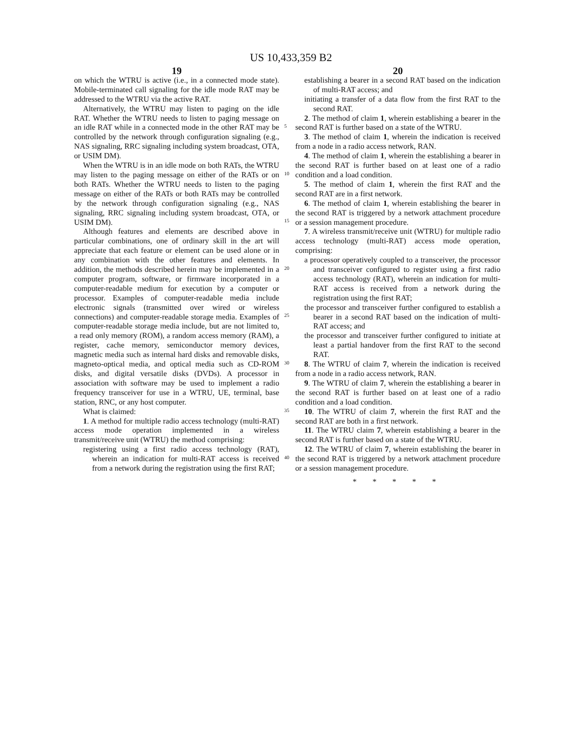US 10,433,359 B2
19
on which the WTRU is active (i.e., in a connected mode state). Mobile-terminated call signaling for the idle mode RAT may be addressed to the WTRU via the active RAT.
Alternatively, the WTRU may listen to paging on the idle RAT. Whether the WTRU needs to listen to paging message on an idle RAT while in a connected mode in the other RAT may be controlled by the network through configuration signaling (e.g., NAS signaling, RRC signaling including system broadcast, OTA, or USIM DM).
When the WTRU is in an idle mode on both RATs, the WTRU may listen to the paging message on either of the RATs or on both RATs. Whether the WTRU needs to listen to the paging message on either of the RATs or both RATs may be controlled by the network through configuration signaling (e.g., NAS signaling, RRC signaling including system broadcast, OTA, or USIM DM).
Although features and elements are described above in particular combinations, one of ordinary skill in the art will appreciate that each feature or element can be used alone or in any combination with the other features and elements. In addition, the methods described herein may be implemented in a computer program, software, or firmware incorporated in a computer-readable medium for execution by a computer or processor. Examples of computer-readable media include electronic signals (transmitted over wired or wireless connections) and computer-readable storage media. Examples of computer-readable storage media include, but are not limited to, a read only memory (ROM), a random access memory (RAM), a register, cache memory, semiconductor memory devices, magnetic media such as internal hard disks and removable disks, magneto-optical media, and optical media such as CD-ROM disks, and digital versatile disks (DVDs). A processor in association with software may be used to implement a radio frequency transceiver for use in a WTRU, UE, terminal, base station, RNC, or any host computer.
What is claimed:
1. A method for multiple radio access technology (multi-RAT) access mode operation implemented in a wireless transmit/receive unit (WTRU) the method comprising:
registering using a first radio access technology (RAT), wherein an indication for multi-RAT access is received from a network during the registration using the first RAT;
5
10
15
20
25
30
35
40
20
establishing a bearer in a second RAT based on the indication of multi-RAT access; and
initiating a transfer of a data flow from the first RAT to the second RAT.
2. The method of claim 1, wherein establishing a bearer in the second RAT is further based on a state of the WTRU.
3. The method of claim 1, wherein the indication is received from a node in a radio access network, RAN.
4. The method of claim 1, wherein the establishing a bearer in the second RAT is further based on at least one of a radio condition and a load condition.
5. The method of claim 1, wherein the first RAT and the second RAT are in a first network.
6. The method of claim 1, wherein establishing the bearer in the second RAT is triggered by a network attachment procedure or a session management procedure.
7. A wireless transmit/receive unit (WTRU) for multiple radio access technology (multi-RAT) access mode operation, comprising:
a processor operatively coupled to a transceiver, the processor and transceiver configured to register using a first radio access technology (RAT), wherein an indication for multi-RAT access is received from a network during the registration using the first RAT;
the processor and transceiver further configured to establish a bearer in a second RAT based on the indication of multi-RAT access; and
the processor and transceiver further configured to initiate at least a partial handover from the first RAT to the second RAT.
8. The WTRU of claim 7, wherein the indication is received from a node in a radio access network, RAN.
9. The WTRU of claim 7, wherein the establishing a bearer in the second RAT is further based on at least one of a radio condition and a load condition.
10. The WTRU of claim 7, wherein the first RAT and the second RAT are both in a first network.
11. The WTRU claim 7, wherein establishing a bearer in the second RAT is further based on a state of the WTRU.
12. The WTRU of claim 7, wherein establishing the bearer in the second RAT is triggered by a network attachment procedure or a session management procedure.
* * * * *